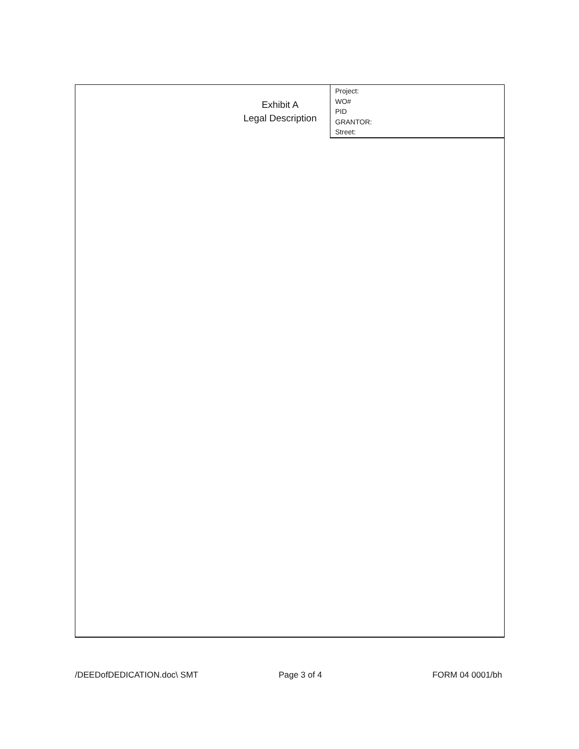| Exhibit A Legal Description | Project: WO# PID GRANTOR: Street: |
/DEEDofDEDICATION.doc\ SMT Page 3 of 4 FORM 04 0001/bh